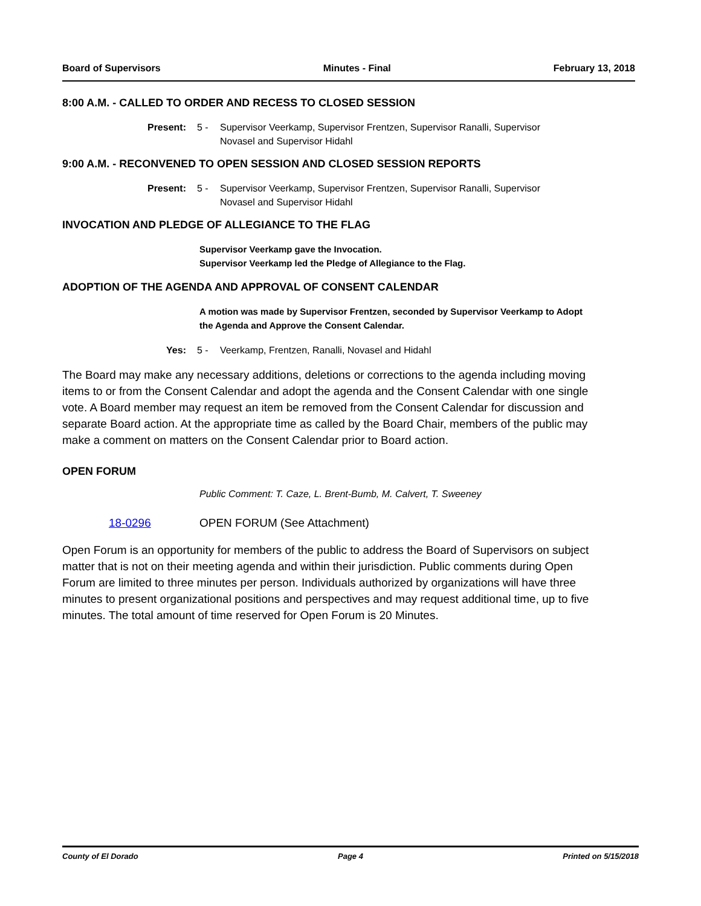Board of Supervisors Minutes - Final February 13, 2018
8:00 A.M. - CALLED TO ORDER AND RECESS TO CLOSED SESSION
Present: 5 - Supervisor Veerkamp, Supervisor Frentzen, Supervisor Ranalli, Supervisor Novasel and Supervisor Hidahl
9:00 A.M. - RECONVENED TO OPEN SESSION AND CLOSED SESSION REPORTS
Present: 5 - Supervisor Veerkamp, Supervisor Frentzen, Supervisor Ranalli, Supervisor Novasel and Supervisor Hidahl
INVOCATION AND PLEDGE OF ALLEGIANCE TO THE FLAG
Supervisor Veerkamp gave the Invocation.
Supervisor Veerkamp led the Pledge of Allegiance to the Flag.
ADOPTION OF THE AGENDA AND APPROVAL OF CONSENT CALENDAR
A motion was made by Supervisor Frentzen, seconded by Supervisor Veerkamp to Adopt the Agenda and Approve the Consent Calendar.
Yes: 5 - Veerkamp, Frentzen, Ranalli, Novasel and Hidahl
The Board may make any necessary additions, deletions or corrections to the agenda including moving items to or from the Consent Calendar and adopt the agenda and the Consent Calendar with one single vote. A Board member may request an item be removed from the Consent Calendar for discussion and separate Board action. At the appropriate time as called by the Board Chair, members of the public may make a comment on matters on the Consent Calendar prior to Board action.
OPEN FORUM
Public Comment: T. Caze, L. Brent-Bumb, M. Calvert, T. Sweeney
18-0296 OPEN FORUM (See Attachment)
Open Forum is an opportunity for members of the public to address the Board of Supervisors on subject matter that is not on their meeting agenda and within their jurisdiction. Public comments during Open Forum are limited to three minutes per person. Individuals authorized by organizations will have three minutes to present organizational positions and perspectives and may request additional time, up to five minutes. The total amount of time reserved for Open Forum is 20 Minutes.
County of El Dorado Page 4 Printed on 5/15/2018